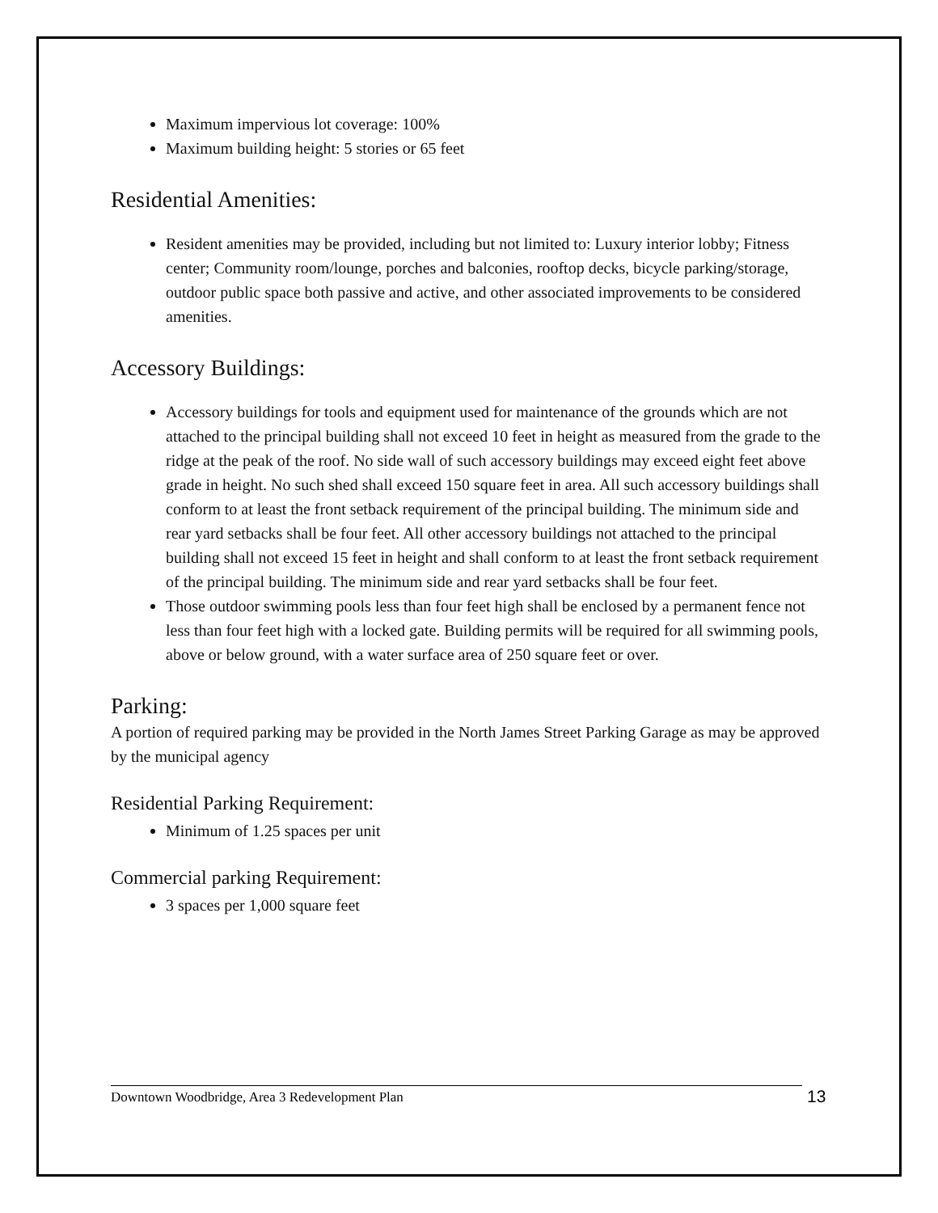Maximum impervious lot coverage: 100%
Maximum building height: 5 stories or 65 feet
Residential Amenities:
Resident amenities may be provided, including but not limited to: Luxury interior lobby; Fitness center; Community room/lounge, porches and balconies, rooftop decks, bicycle parking/storage, outdoor public space both passive and active, and other associated improvements to be considered amenities.
Accessory Buildings:
Accessory buildings for tools and equipment used for maintenance of the grounds which are not attached to the principal building shall not exceed 10 feet in height as measured from the grade to the ridge at the peak of the roof. No side wall of such accessory buildings may exceed eight feet above grade in height. No such shed shall exceed 150 square feet in area. All such accessory buildings shall conform to at least the front setback requirement of the principal building. The minimum side and rear yard setbacks shall be four feet. All other accessory buildings not attached to the principal building shall not exceed 15 feet in height and shall conform to at least the front setback requirement of the principal building. The minimum side and rear yard setbacks shall be four feet.
Those outdoor swimming pools less than four feet high shall be enclosed by a permanent fence not less than four feet high with a locked gate. Building permits will be required for all swimming pools, above or below ground, with a water surface area of 250 square feet or over.
Parking:
A portion of required parking may be provided in the North James Street Parking Garage as may be approved by the municipal agency
Residential Parking Requirement:
Minimum of 1.25 spaces per unit
Commercial parking Requirement:
3 spaces per 1,000 square feet
Downtown Woodbridge, Area 3 Redevelopment Plan 13